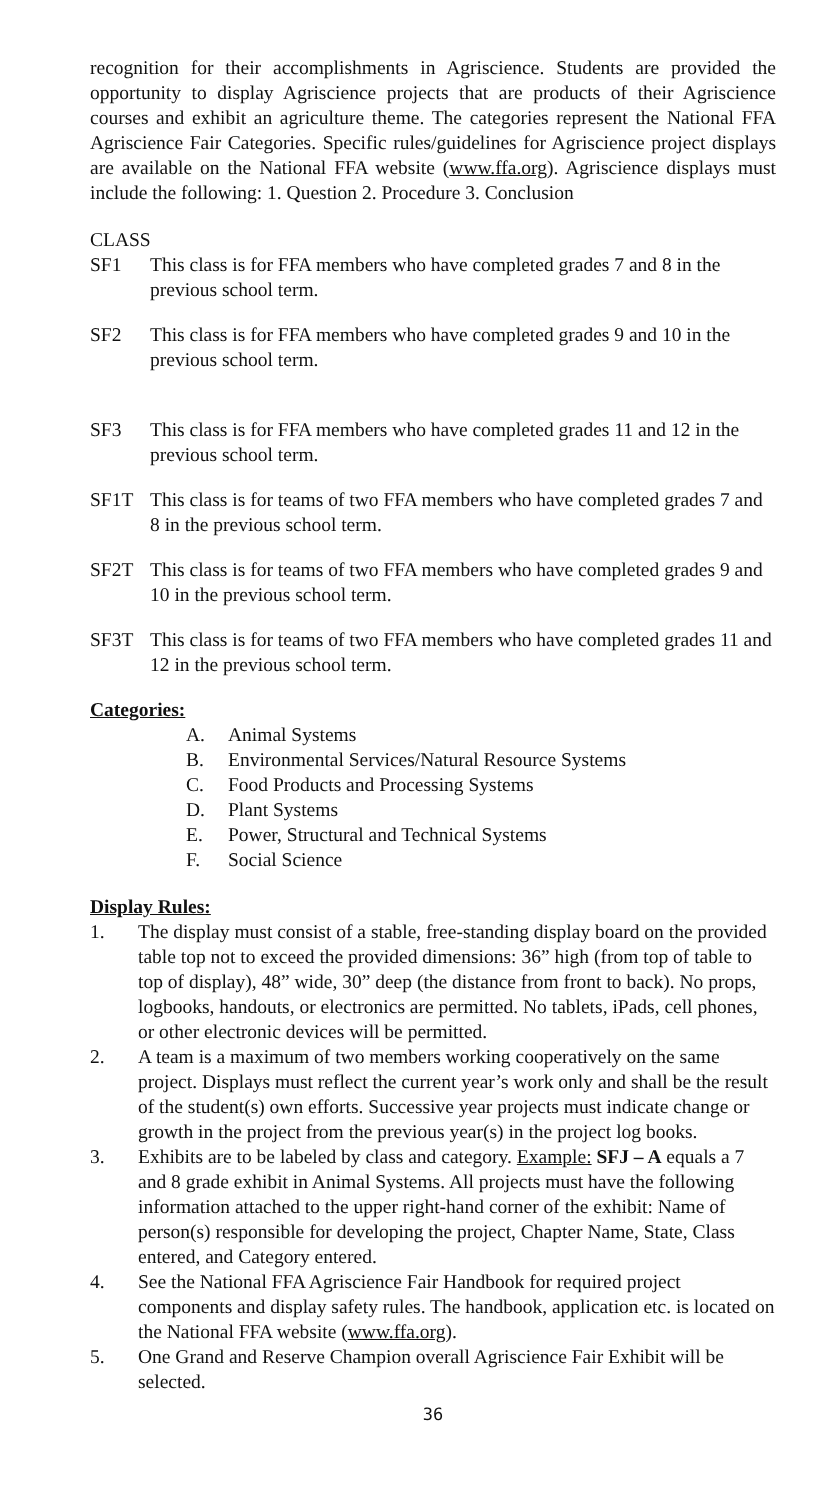recognition for their accomplishments in Agriscience. Students are provided the opportunity to display Agriscience projects that are products of their Agriscience courses and exhibit an agriculture theme. The categories represent the National FFA Agriscience Fair Categories. Specific rules/guidelines for Agriscience project displays are available on the National FFA website (www.ffa.org). Agriscience displays must include the following: 1. Question 2. Procedure 3. Conclusion
CLASS
SF1 This class is for FFA members who have completed grades 7 and 8 in the previous school term.
SF2 This class is for FFA members who have completed grades 9 and 10 in the previous school term.
SF3 This class is for FFA members who have completed grades 11 and 12 in the previous school term.
SF1T This class is for teams of two FFA members who have completed grades 7 and 8 in the previous school term.
SF2T This class is for teams of two FFA members who have completed grades 9 and 10 in the previous school term.
SF3T This class is for teams of two FFA members who have completed grades 11 and 12 in the previous school term.
Categories:
A. Animal Systems
B. Environmental Services/Natural Resource Systems
C. Food Products and Processing Systems
D. Plant Systems
E. Power, Structural and Technical Systems
F. Social Science
Display Rules:
1. The display must consist of a stable, free-standing display board on the provided table top not to exceed the provided dimensions: 36” high (from top of table to top of display), 48” wide, 30” deep (the distance from front to back). No props, logbooks, handouts, or electronics are permitted. No tablets, iPads, cell phones, or other electronic devices will be permitted.
2. A team is a maximum of two members working cooperatively on the same project. Displays must reflect the current year’s work only and shall be the result of the student(s) own efforts. Successive year projects must indicate change or growth in the project from the previous year(s) in the project log books.
3. Exhibits are to be labeled by class and category. Example: SFJ – A equals a 7 and 8 grade exhibit in Animal Systems. All projects must have the following information attached to the upper right-hand corner of the exhibit: Name of person(s) responsible for developing the project, Chapter Name, State, Class entered, and Category entered.
4. See the National FFA Agriscience Fair Handbook for required project components and display safety rules. The handbook, application etc. is located on the National FFA website (www.ffa.org).
5. One Grand and Reserve Champion overall Agriscience Fair Exhibit will be selected.
36